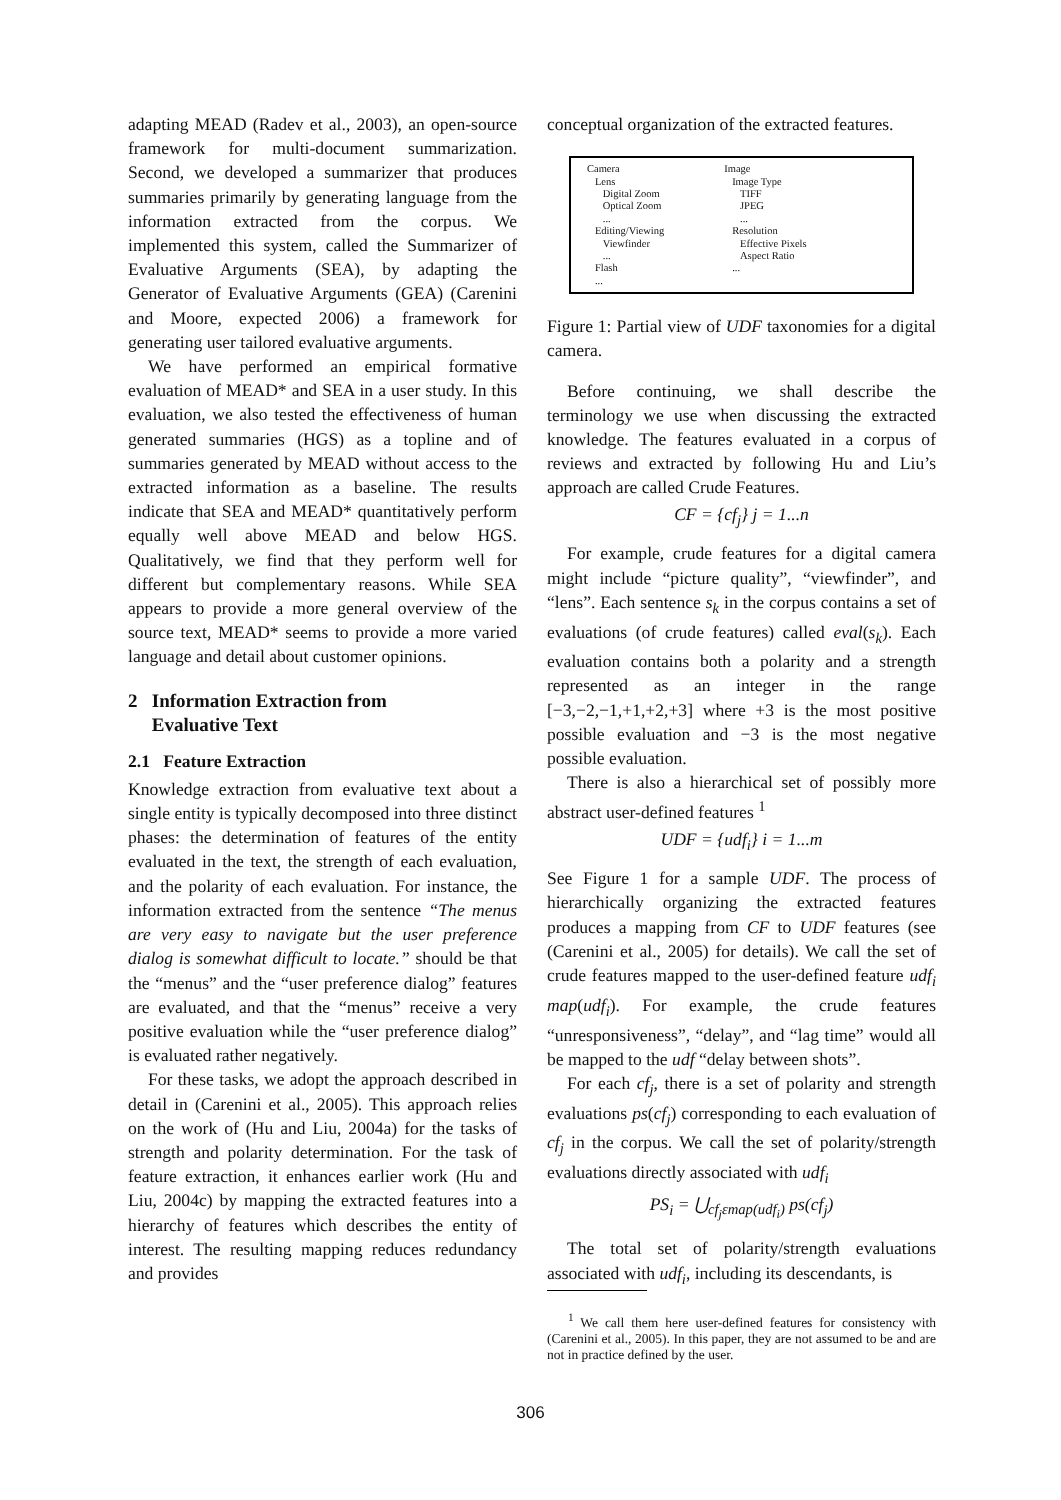adapting MEAD (Radev et al., 2003), an open-source framework for multi-document summarization. Second, we developed a summarizer that produces summaries primarily by generating language from the information extracted from the corpus. We implemented this system, called the Summarizer of Evaluative Arguments (SEA), by adapting the Generator of Evaluative Arguments (GEA) (Carenini and Moore, expected 2006) a framework for generating user tailored evaluative arguments.
We have performed an empirical formative evaluation of MEAD* and SEA in a user study. In this evaluation, we also tested the effectiveness of human generated summaries (HGS) as a topline and of summaries generated by MEAD without access to the extracted information as a baseline. The results indicate that SEA and MEAD* quantitatively perform equally well above MEAD and below HGS. Qualitatively, we find that they perform well for different but complementary reasons. While SEA appears to provide a more general overview of the source text, MEAD* seems to provide a more varied language and detail about customer opinions.
2 Information Extraction from
Evaluative Text
2.1 Feature Extraction
Knowledge extraction from evaluative text about a single entity is typically decomposed into three distinct phases: the determination of features of the entity evaluated in the text, the strength of each evaluation, and the polarity of each evaluation. For instance, the information extracted from the sentence “The menus are very easy to navigate but the user preference dialog is somewhat difficult to locate.” should be that the “menus” and the “user preference dialog” features are evaluated, and that the “menus” receive a very positive evaluation while the “user preference dialog” is evaluated rather negatively.
For these tasks, we adopt the approach described in detail in (Carenini et al., 2005). This approach relies on the work of (Hu and Liu, 2004a) for the tasks of strength and polarity determination. For the task of feature extraction, it enhances earlier work (Hu and Liu, 2004c) by mapping the extracted features into a hierarchy of features which describes the entity of interest. The resulting mapping reduces redundancy and provides
conceptual organization of the extracted features.
Camera
Lens
Digital Zoom
Optical Zoom
...
Editing/Viewing
Viewfinder
...
Flash
...
Image
Image Type
TIFF
JPEG
...
Resolution
Effective Pixels
Aspect Ratio
...
Figure 1: Partial view of UDF taxonomies for a digital camera.
Before continuing, we shall describe the terminology we use when discussing the extracted knowledge. The features evaluated in a corpus of reviews and extracted by following Hu and Liu’s approach are called Crude Features.
CF = {cf<sub>j</sub>} j = 1...n
For example, crude features for a digital camera might include “picture quality”, “viewfinder”, and “lens”. Each sentence s<sub>k</sub> in the corpus contains a set of evaluations (of crude features) called eval(s<sub>k</sub>). Each evaluation contains both a polarity and a strength represented as an integer in the range [−3,−2,−1,+1,+2,+3] where +3 is the most positive possible evaluation and −3 is the most negative possible evaluation.
There is also a hierarchical set of possibly more abstract user-defined features <sup>1</sup>
UDF = {udf<sub>i</sub>} i = 1...m
See Figure 1 for a sample UDF. The process of hierarchically organizing the extracted features produces a mapping from CF to UDF features (see (Carenini et al., 2005) for details). We call the set of crude features mapped to the user-defined feature udf<sub>i</sub> map(udf<sub>i</sub>). For example, the crude features “unresponsiveness”, “delay”, and “lag time” would all be mapped to the udf “delay between shots”.
For each cf<sub>j</sub>, there is a set of polarity and strength evaluations ps(cf<sub>j</sub>) corresponding to each evaluation of cf<sub>j</sub> in the corpus. We call the set of polarity/strength evaluations directly associated with udf<sub>i</sub>
PS<sub>i</sub> = ⋃<sub>cf<sub>j</sub>εmap(udf<sub>i</sub>)</sub> ps(cf<sub>j</sub>)
The total set of polarity/strength evaluations associated with udf<sub>i</sub>, including its descendants, is
<sup>1</sup> We call them here user-defined features for consistency with (Carenini et al., 2005). In this paper, they are not assumed to be and are not in practice defined by the user.
306